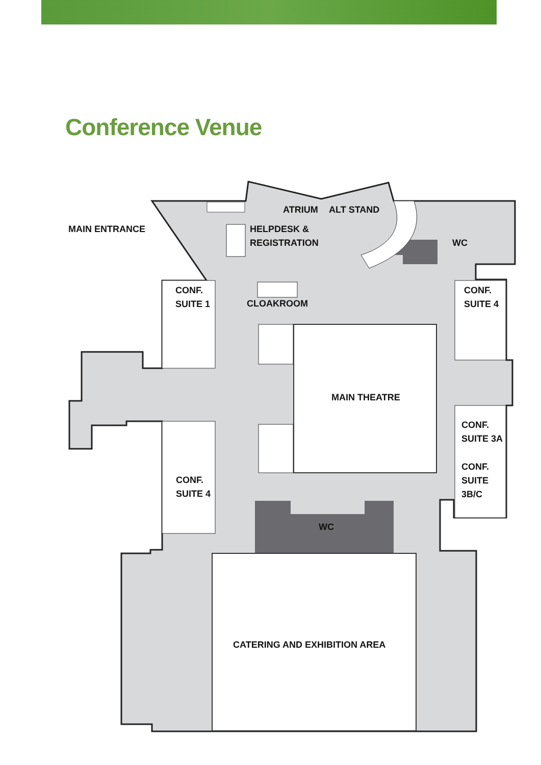Conference Venue
MAIN ENTRANCE
ATRIUM ALT STAND
HELPDESK &
REGISTRATION
WC
CONF.
SUITE 1
CLOAKROOM
CONF.
SUITE 4
MAIN THEATRE
CONF.
SUITE 3A
CONF.
SUITE
3B/C
CONF.
SUITE 4
WC
CATERING AND EXHIBITION AREA